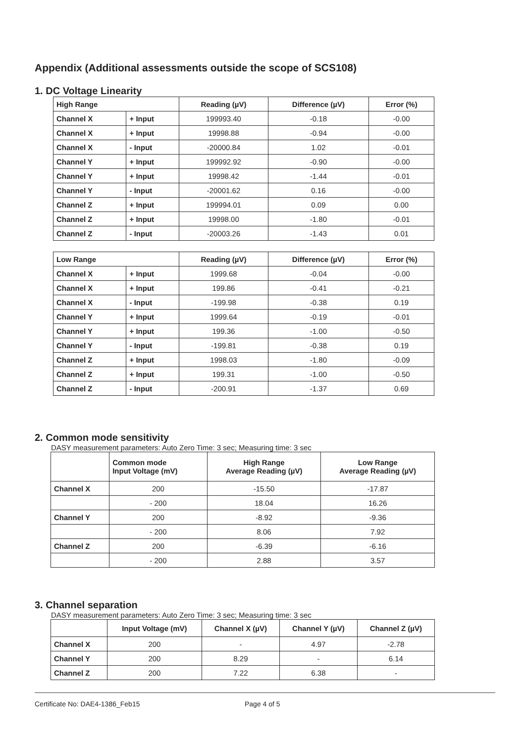Appendix (Additional assessments outside the scope of SCS108)
1. DC Voltage Linearity
| High Range | | Reading (µV) | Difference (µV) | Error (%) |
| --- | --- | --- | --- | --- |
| Channel X | + Input | 199993.40 | -0.18 | -0.00 |
| Channel X | + Input | 19998.88 | -0.94 | -0.00 |
| Channel X | - Input | -20000.84 | 1.02 | -0.01 |
| Channel Y | + Input | 199992.92 | -0.90 | -0.00 |
| Channel Y | + Input | 19998.42 | -1.44 | -0.01 |
| Channel Y | - Input | -20001.62 | 0.16 | -0.00 |
| Channel Z | + Input | 199994.01 | 0.09 | 0.00 |
| Channel Z | + Input | 19998.00 | -1.80 | -0.01 |
| Channel Z | - Input | -20003.26 | -1.43 | 0.01 |
| Low Range | | Reading (µV) | Difference (µV) | Error (%) |
| --- | --- | --- | --- | --- |
| Channel X | + Input | 1999.68 | -0.04 | -0.00 |
| Channel X | + Input | 199.86 | -0.41 | -0.21 |
| Channel X | - Input | -199.98 | -0.38 | 0.19 |
| Channel Y | + Input | 1999.64 | -0.19 | -0.01 |
| Channel Y | + Input | 199.36 | -1.00 | -0.50 |
| Channel Y | - Input | -199.81 | -0.38 | 0.19 |
| Channel Z | + Input | 1998.03 | -1.80 | -0.09 |
| Channel Z | + Input | 199.31 | -1.00 | -0.50 |
| Channel Z | - Input | -200.91 | -1.37 | 0.69 |
2. Common mode sensitivity
DASY measurement parameters: Auto Zero Time: 3 sec; Measuring time: 3 sec
| | Common mode Input Voltage (mV) | High Range Average Reading (µV) | Low Range Average Reading (µV) |
| --- | --- | --- | --- |
| Channel X | 200 | -15.50 | -17.87 |
| | - 200 | 18.04 | 16.26 |
| Channel Y | 200 | -8.92 | -9.36 |
| | - 200 | 8.06 | 7.92 |
| Channel Z | 200 | -6.39 | -6.16 |
| | - 200 | 2.88 | 3.57 |
3. Channel separation
DASY measurement parameters: Auto Zero Time: 3 sec; Measuring time: 3 sec
| | Input Voltage (mV) | Channel X (µV) | Channel Y (µV) | Channel Z (µV) |
| --- | --- | --- | --- | --- |
| Channel X | 200 | - | 4.97 | -2.78 |
| Channel Y | 200 | 8.29 | - | 6.14 |
| Channel Z | 200 | 7.22 | 6.38 | - |
Certificate No: DAE4-1386_Feb15 Page 4 of 5